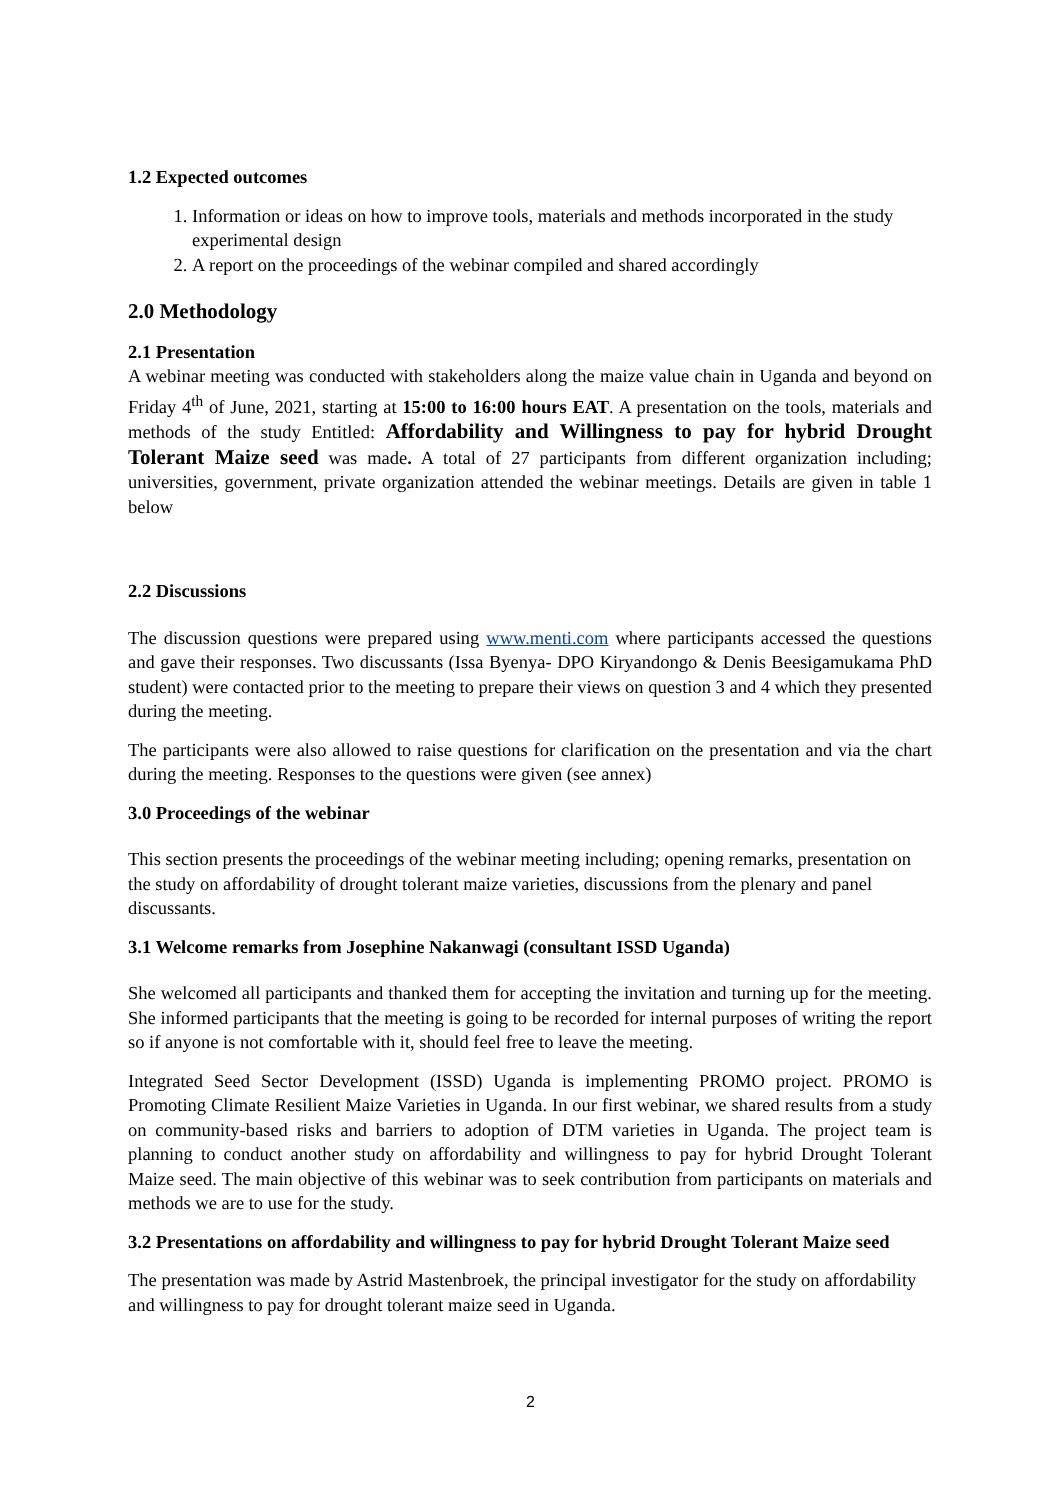1.2 Expected outcomes
1. Information or ideas on how to improve tools, materials and methods incorporated in the study experimental design
2. A report on the proceedings of the webinar compiled and shared accordingly
2.0 Methodology
2.1 Presentation
A webinar meeting was conducted with stakeholders along the maize value chain in Uganda and beyond on Friday 4<sup>th</sup> of June, 2021, starting at 15:00 to 16:00 hours EAT. A presentation on the tools, materials and methods of the study Entitled: Affordability and Willingness to pay for hybrid Drought Tolerant Maize seed was made. A total of 27 participants from different organization including; universities, government, private organization attended the webinar meetings. Details are given in table 1 below
2.2 Discussions
The discussion questions were prepared using www.menti.com where participants accessed the questions and gave their responses. Two discussants (Issa Byenya- DPO Kiryandongo & Denis Beesigamukama PhD student) were contacted prior to the meeting to prepare their views on question 3 and 4 which they presented during the meeting.
The participants were also allowed to raise questions for clarification on the presentation and via the chart during the meeting. Responses to the questions were given (see annex)
3.0 Proceedings of the webinar
This section presents the proceedings of the webinar meeting including; opening remarks, presentation on the study on affordability of drought tolerant maize varieties, discussions from the plenary and panel discussants.
3.1 Welcome remarks from Josephine Nakanwagi (consultant ISSD Uganda)
She welcomed all participants and thanked them for accepting the invitation and turning up for the meeting. She informed participants that the meeting is going to be recorded for internal purposes of writing the report so if anyone is not comfortable with it, should feel free to leave the meeting.
Integrated Seed Sector Development (ISSD) Uganda is implementing PROMO project. PROMO is Promoting Climate Resilient Maize Varieties in Uganda. In our first webinar, we shared results from a study on community-based risks and barriers to adoption of DTM varieties in Uganda. The project team is planning to conduct another study on affordability and willingness to pay for hybrid Drought Tolerant Maize seed. The main objective of this webinar was to seek contribution from participants on materials and methods we are to use for the study.
3.2 Presentations on affordability and willingness to pay for hybrid Drought Tolerant Maize seed
The presentation was made by Astrid Mastenbroek, the principal investigator for the study on affordability and willingness to pay for drought tolerant maize seed in Uganda.
2